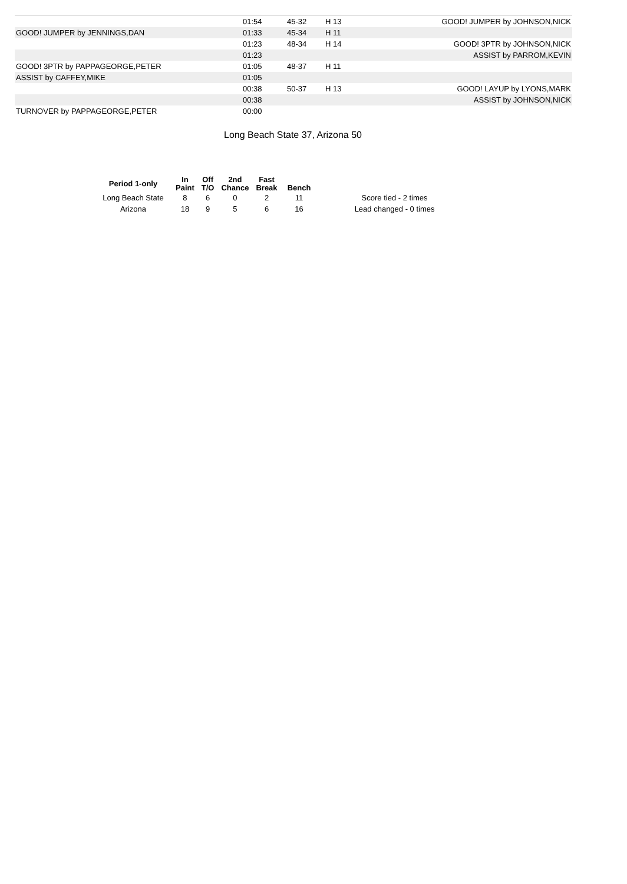| | 01:54 | 45-32 | H 13 | GOOD! JUMPER by JOHNSON,NICK |
| GOOD! JUMPER by JENNINGS,DAN | 01:33 | 45-34 | H 11 | |
| | 01:23 | 48-34 | H 14 | GOOD! 3PTR by JOHNSON,NICK |
| | 01:23 | | | ASSIST by PARROM,KEVIN |
| GOOD! 3PTR by PAPPAGEORGE,PETER | 01:05 | 48-37 | H 11 | |
| ASSIST by CAFFEY,MIKE | 01:05 | | | |
| | 00:38 | 50-37 | H 13 | GOOD! LAYUP by LYONS,MARK |
| | 00:38 | | | ASSIST by JOHNSON,NICK |
| TURNOVER by PAPPAGEORGE,PETER | 00:00 | | | |
Long Beach State 37, Arizona 50
| Period 1-only | In Paint | Off T/O | 2nd Chance | Fast Break | Bench | |
| --- | --- | --- | --- | --- | --- | --- |
| Long Beach State | 8 | 6 | 0 | 2 | 11 | Score tied - 2 times |
| Arizona | 18 | 9 | 5 | 6 | 16 | Lead changed - 0 times |